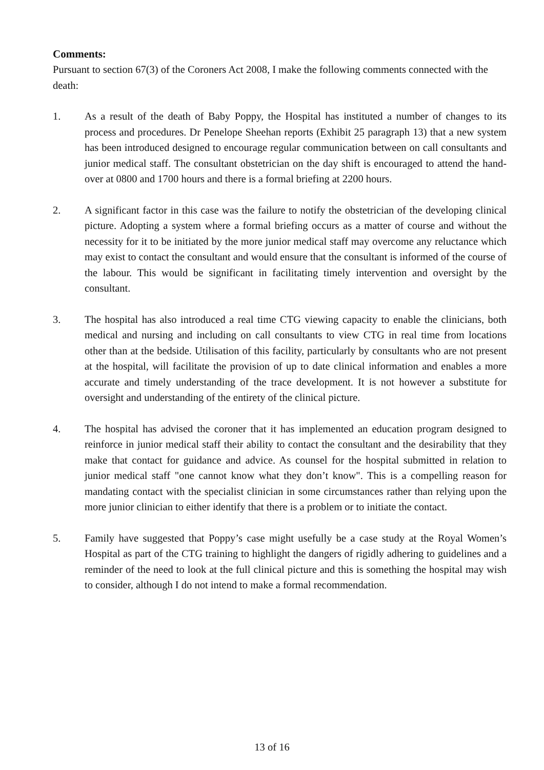Comments:
Pursuant to section 67(3) of the Coroners Act 2008, I make the following comments connected with the death:
1. As a result of the death of Baby Poppy, the Hospital has instituted a number of changes to its process and procedures. Dr Penelope Sheehan reports (Exhibit 25 paragraph 13) that a new system has been introduced designed to encourage regular communication between on call consultants and junior medical staff. The consultant obstetrician on the day shift is encouraged to attend the hand-over at 0800 and 1700 hours and there is a formal briefing at 2200 hours.
2. A significant factor in this case was the failure to notify the obstetrician of the developing clinical picture. Adopting a system where a formal briefing occurs as a matter of course and without the necessity for it to be initiated by the more junior medical staff may overcome any reluctance which may exist to contact the consultant and would ensure that the consultant is informed of the course of the labour. This would be significant in facilitating timely intervention and oversight by the consultant.
3. The hospital has also introduced a real time CTG viewing capacity to enable the clinicians, both medical and nursing and including on call consultants to view CTG in real time from locations other than at the bedside. Utilisation of this facility, particularly by consultants who are not present at the hospital, will facilitate the provision of up to date clinical information and enables a more accurate and timely understanding of the trace development. It is not however a substitute for oversight and understanding of the entirety of the clinical picture.
4. The hospital has advised the coroner that it has implemented an education program designed to reinforce in junior medical staff their ability to contact the consultant and the desirability that they make that contact for guidance and advice. As counsel for the hospital submitted in relation to junior medical staff "one cannot know what they don’t know". This is a compelling reason for mandating contact with the specialist clinician in some circumstances rather than relying upon the more junior clinician to either identify that there is a problem or to initiate the contact.
5. Family have suggested that Poppy’s case might usefully be a case study at the Royal Women’s Hospital as part of the CTG training to highlight the dangers of rigidly adhering to guidelines and a reminder of the need to look at the full clinical picture and this is something the hospital may wish to consider, although I do not intend to make a formal recommendation.
13 of 16